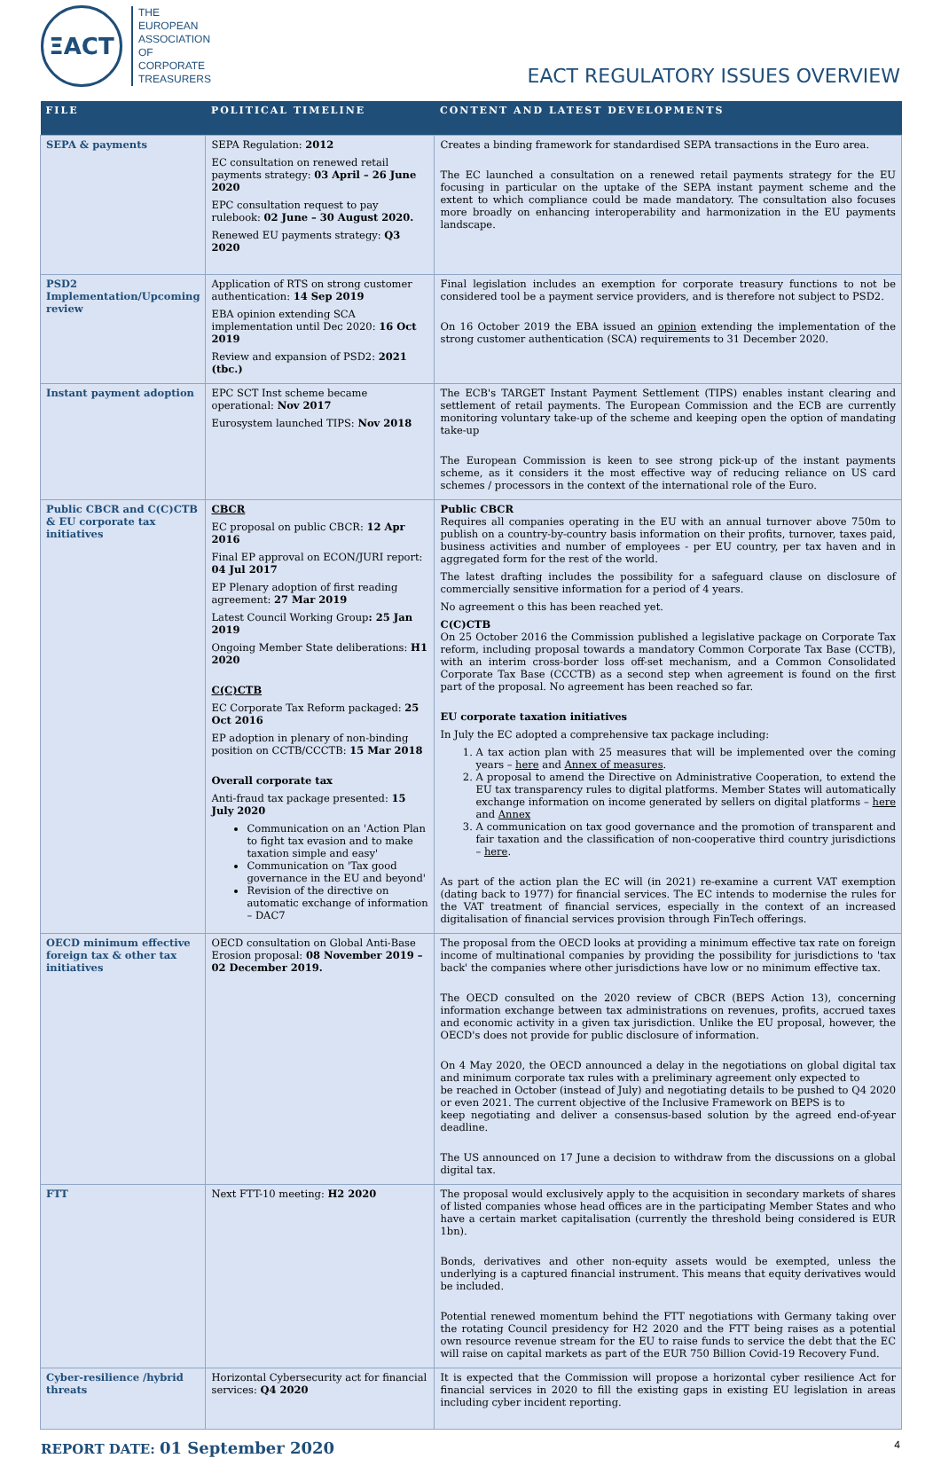ΞACT
THE
EUROPEAN
ASSOCIATION
OF
CORPORATE
TREASURERS
EACT REGULATORY ISSUES OVERVIEW
| FILE | POLITICAL TIMELINE | CONTENT AND LATEST DEVELOPMENTS |
| --- | --- | --- |
| SEPA & payments | SEPA Regulation: 2012 EC consultation on renewed retail payments strategy: 03 April – 26 June 2020 EPC consultation request to pay rulebook: 02 June – 30 August 2020. Renewed EU payments strategy: Q3 2020 | Creates a binding framework for standardised SEPA transactions in the Euro area. The EC launched a consultation on a renewed retail payments strategy for the EU focusing in particular on the uptake of the SEPA instant payment scheme and the extent to which compliance could be made mandatory. The consultation also focuses more broadly on enhancing interoperability and harmonization in the EU payments landscape. |
| PSD2 Implementation/Upcoming review | Application of RTS on strong customer authentication: 14 Sep 2019 EBA opinion extending SCA implementation until Dec 2020: 16 Oct 2019 Review and expansion of PSD2: 2021 (tbc.) | Final legislation includes an exemption for corporate treasury functions to not be considered tool be a payment service providers, and is therefore not subject to PSD2. On 16 October 2019 the EBA issued an opinion extending the implementation of the strong customer authentication (SCA) requirements to 31 December 2020. |
| Instant payment adoption | EPC SCT Inst scheme became operational: Nov 2017 Eurosystem launched TIPS: Nov 2018 | The ECB's TARGET Instant Payment Settlement (TIPS) enables instant clearing and settlement of retail payments. The European Commission and the ECB are currently monitoring voluntary take-up of the scheme and keeping open the option of mandating take-up The European Commission is keen to see strong pick-up of the instant payments scheme, as it considers it the most effective way of reducing reliance on US card schemes / processors in the context of the international role of the Euro. |
| Public CBCR and C(C)CTB & EU corporate tax initiatives | CBCR EC proposal on public CBCR: 12 Apr 2016 Final EP approval on ECON/JURI report: 04 Jul 2017 EP Plenary adoption of first reading agreement: 27 Mar 2019 Latest Council Working Group : 25 Jan 2019 Ongoing Member State deliberations: H1 2020 C(C)CTB EC Corporate Tax Reform packaged: 25 Oct 2016 EP adoption in plenary of non-binding position on CCTB/CCCTB: 15 Mar 2018 Overall corporate tax Anti-fraud tax package presented: 15 July 2020 Communication on an 'Action Plan to fight tax evasion and to make taxation simple and easy' Communication on 'Tax good governance in the EU and beyond' Revision of the directive on automatic exchange of information – DAC7 | Public CBCR Requires all companies operating in the EU with an annual turnover above 750m to publish on a country-by-country basis information on their profits, turnover, taxes paid, business activities and number of employees - per EU country, per tax haven and in aggregated form for the rest of the world. The latest drafting includes the possibility for a safeguard clause on disclosure of commercially sensitive information for a period of 4 years. No agreement o this has been reached yet. C(C)CTB On 25 October 2016 the Commission published a legislative package on Corporate Tax reform, including proposal towards a mandatory Common Corporate Tax Base (CCTB), with an interim cross-border loss off-set mechanism, and a Common Consolidated Corporate Tax Base (CCCTB) as a second step when agreement is found on the first part of the proposal. No agreement has been reached so far. EU corporate taxation initiatives In July the EC adopted a comprehensive tax package including: 1. A tax action plan with 25 measures that will be implemented over the coming years – here and Annex of measures . 2. A proposal to amend the Directive on Administrative Cooperation, to extend the EU tax transparency rules to digital platforms. Member States will automatically exchange information on income generated by sellers on digital platforms – here and Annex 3. A communication on tax good governance and the promotion of transparent and fair taxation and the classification of non-cooperative third country jurisdictions – here . As part of the action plan the EC will (in 2021) re-examine a current VAT exemption (dating back to 1977) for financial services. The EC intends to modernise the rules for the VAT treatment of financial services, especially in the context of an increased digitalisation of financial services provision through FinTech offerings. |
| OECD minimum effective foreign tax & other tax initiatives | OECD consultation on Global Anti-Base Erosion proposal: 08 November 2019 – 02 December 2019. | The proposal from the OECD looks at providing a minimum effective tax rate on foreign income of multinational companies by providing the possibility for jurisdictions to 'tax back' the companies where other jurisdictions have low or no minimum effective tax. The OECD consulted on the 2020 review of CBCR (BEPS Action 13), concerning information exchange between tax administrations on revenues, profits, accrued taxes and economic activity in a given tax jurisdiction. Unlike the EU proposal, however, the OECD's does not provide for public disclosure of information. On 4 May 2020, the OECD announced a delay in the negotiations on global digital tax and minimum corporate tax rules with a preliminary agreement only expected to be reached in October (instead of July) and negotiating details to be pushed to Q4 2020 or even 2021. The current objective of the Inclusive Framework on BEPS is to keep negotiating and deliver a consensus-based solution by the agreed end-of-year deadline. The US announced on 17 June a decision to withdraw from the discussions on a global digital tax. |
| FTT | Next FTT-10 meeting: H2 2020 | The proposal would exclusively apply to the acquisition in secondary markets of shares of listed companies whose head offices are in the participating Member States and who have a certain market capitalisation (currently the threshold being considered is EUR 1bn). Bonds, derivatives and other non-equity assets would be exempted, unless the underlying is a captured financial instrument. This means that equity derivatives would be included. Potential renewed momentum behind the FTT negotiations with Germany taking over the rotating Council presidency for H2 2020 and the FTT being raises as a potential own resource revenue stream for the EU to raise funds to service the debt that the EC will raise on capital markets as part of the EUR 750 Billion Covid-19 Recovery Fund. |
| Cyber-resilience /hybrid threats | Horizontal Cybersecurity act for financial services: Q4 2020 | It is expected that the Commission will propose a horizontal cyber resilience Act for financial services in 2020 to fill the existing gaps in existing EU legislation in areas including cyber incident reporting. |
REPORT DATE: 01 September 2020
4